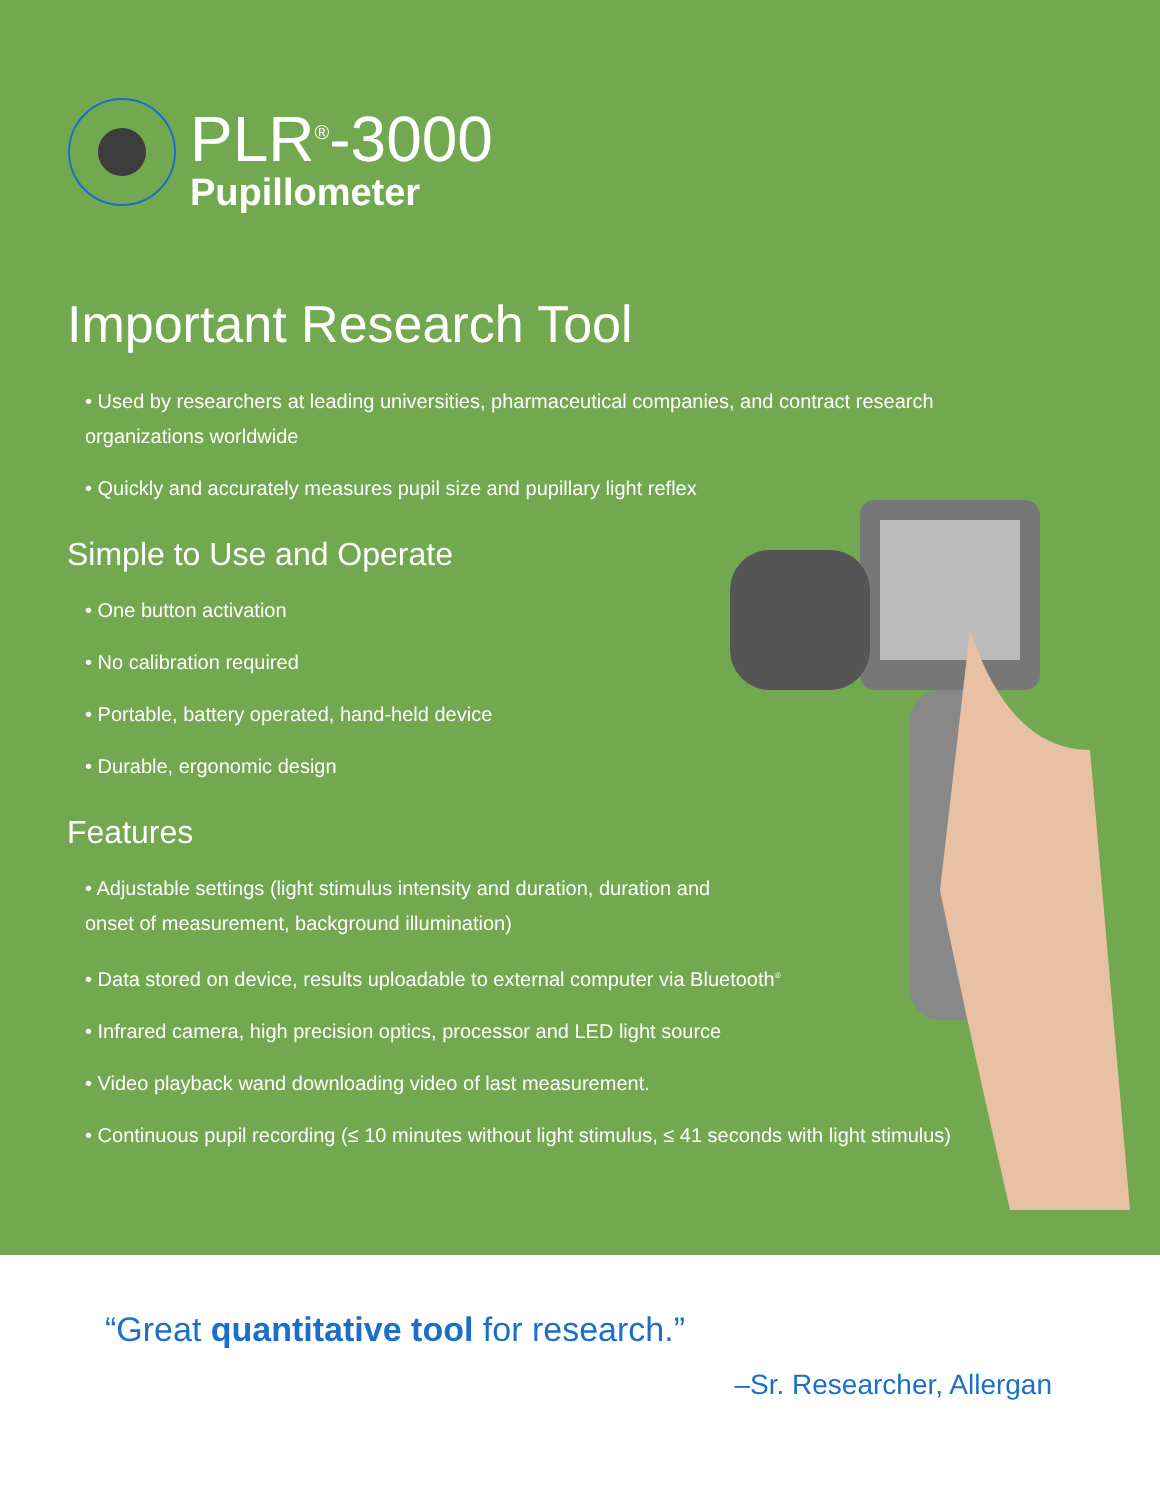PLR<sup>®</sup>-3000
Pupillometer
Important Research Tool
• Used by researchers at leading universities, pharmaceutical companies, and contract research organizations worldwide
• Quickly and accurately measures pupil size and pupillary light reflex
Simple to Use and Operate
• One button activation
• No calibration required
• Portable, battery operated, hand-held device
• Durable, ergonomic design
Features
• Adjustable settings (light stimulus intensity and duration, duration and onset of measurement, background illumination)
• Data stored on device, results uploadable to external computer via Bluetooth<sup>®</sup>
• Infrared camera, high precision optics, processor and LED light source
• Video playback wand downloading video of last measurement.
• Continuous pupil recording (≤ 10 minutes without light stimulus, ≤ 41 seconds with light stimulus)
“Great quantitative tool for research.”
–Sr. Researcher, Allergan